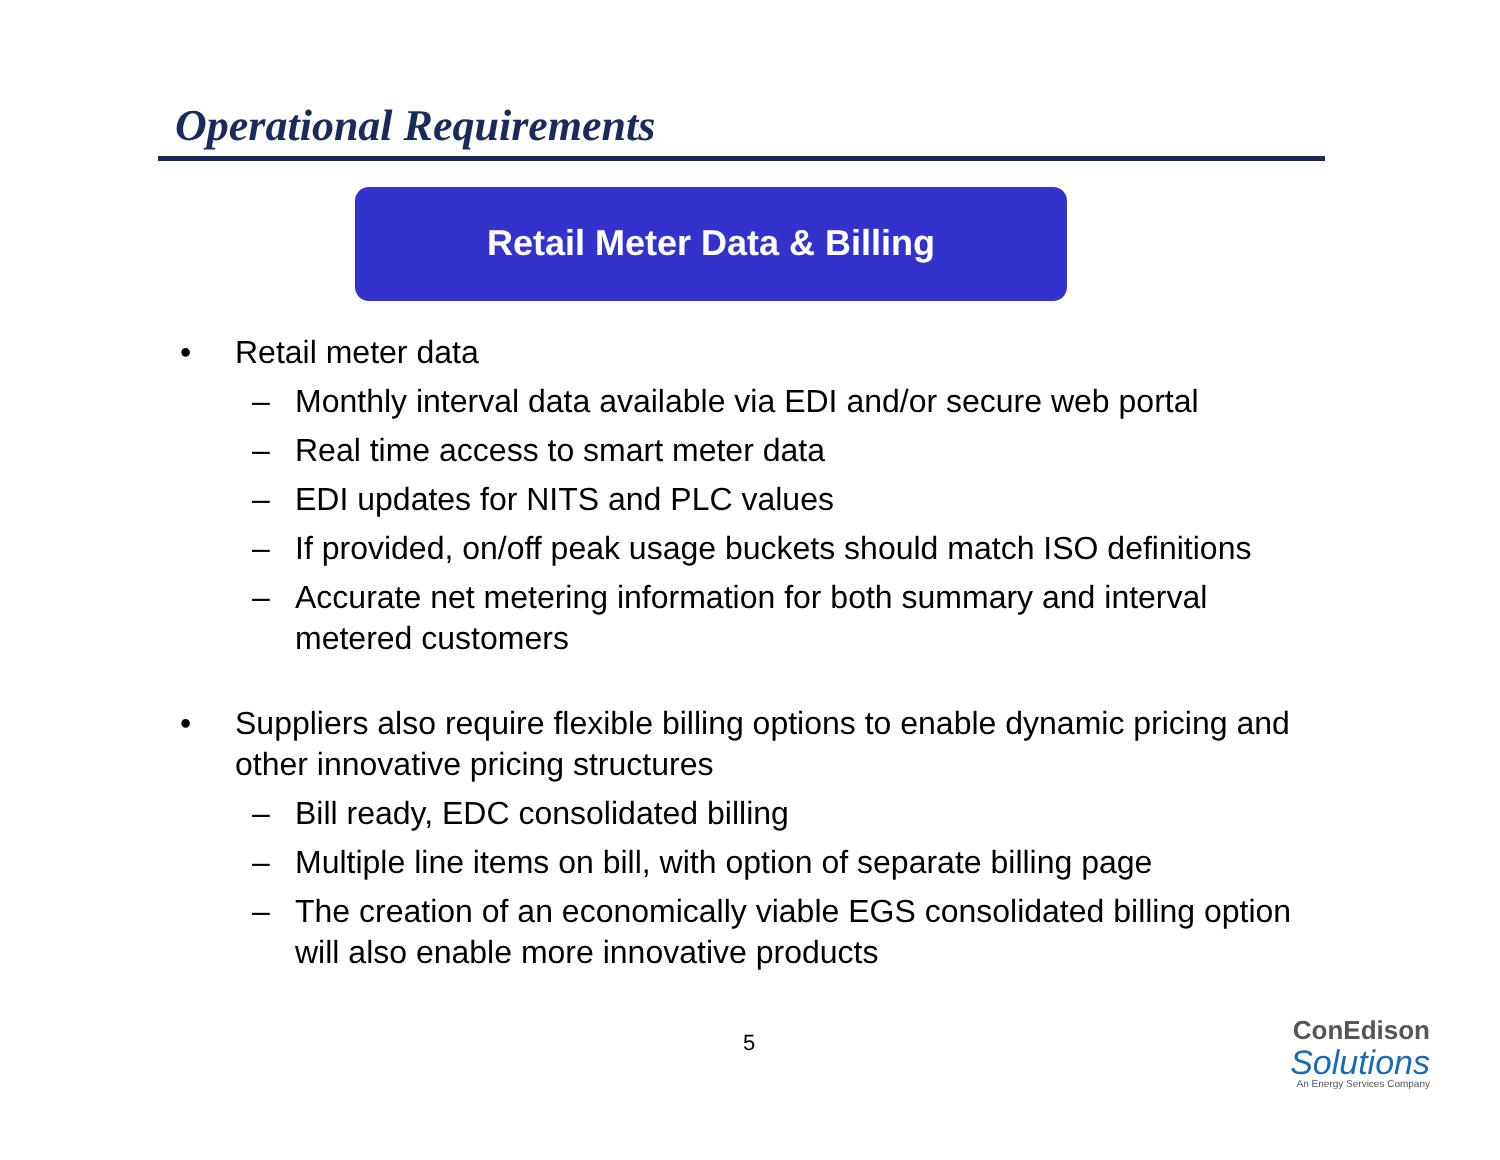Operational Requirements
Retail Meter Data & Billing
• Retail meter data
– Monthly interval data available via EDI and/or secure web portal
– Real time access to smart meter data
– EDI updates for NITS and PLC values
– If provided, on/off peak usage buckets should match ISO definitions
– Accurate net metering information for both summary and interval metered customers
• Suppliers also require flexible billing options to enable dynamic pricing and other innovative pricing structures
– Bill ready, EDC consolidated billing
– Multiple line items on bill, with option of separate billing page
– The creation of an economically viable EGS consolidated billing option will also enable more innovative products
5
ConEdison
Solutions
An Energy Services Company